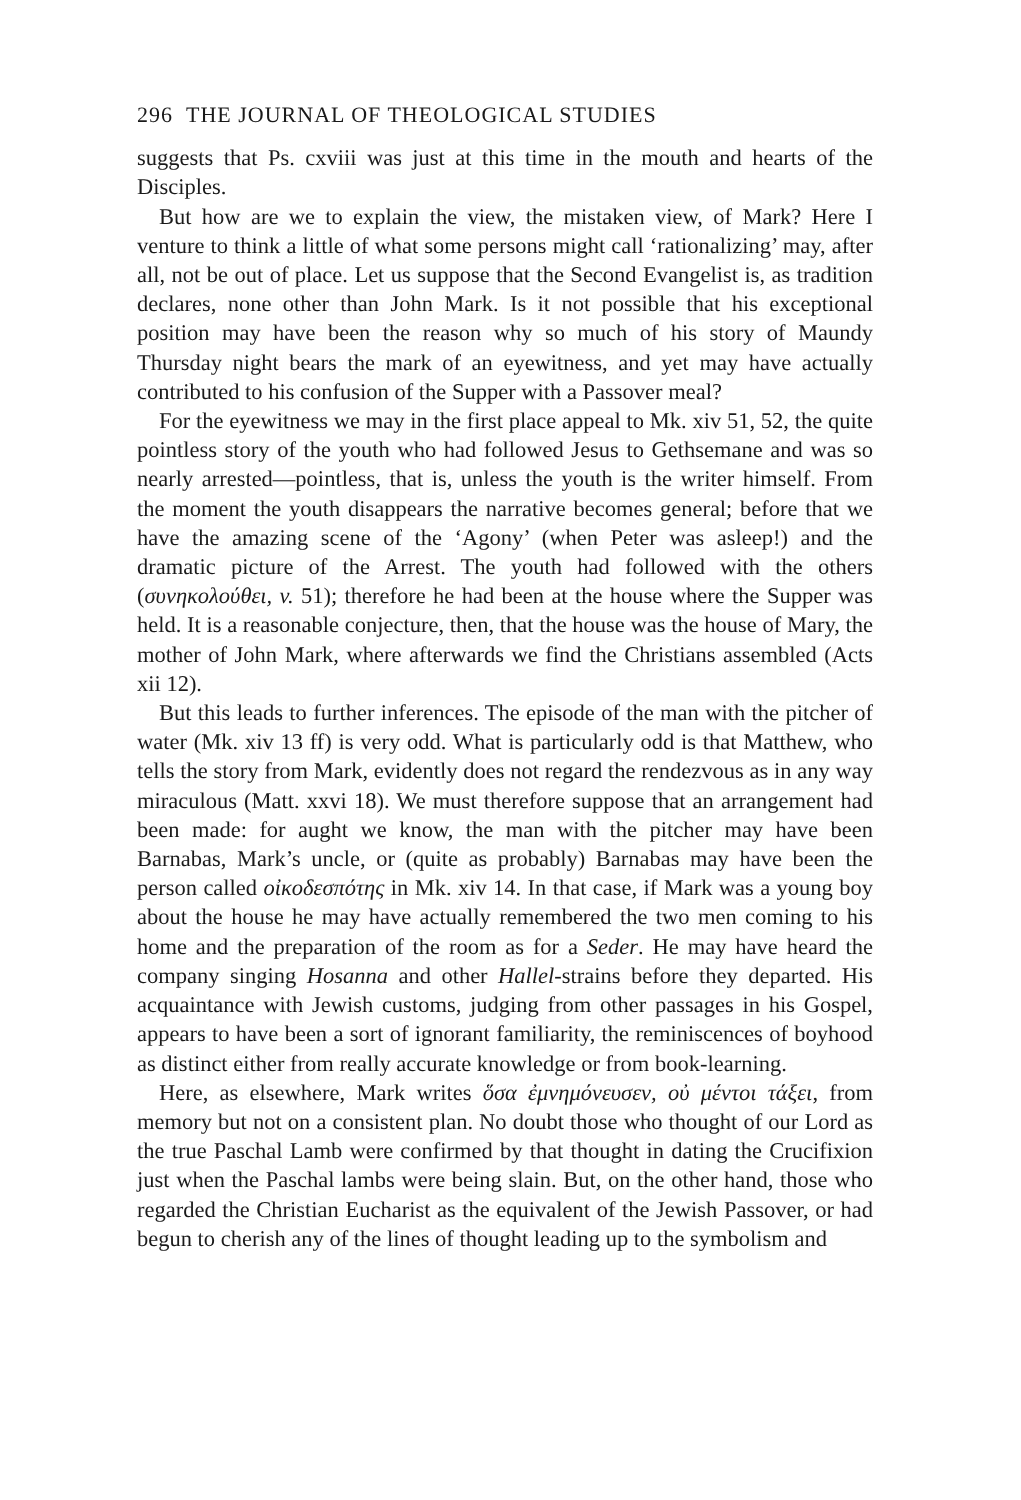296 THE JOURNAL OF THEOLOGICAL STUDIES
suggests that Ps. cxviii was just at this time in the mouth and hearts of the Disciples.
But how are we to explain the view, the mistaken view, of Mark? Here I venture to think a little of what some persons might call ‘rationalizing’ may, after all, not be out of place. Let us suppose that the Second Evangelist is, as tradition declares, none other than John Mark. Is it not possible that his exceptional position may have been the reason why so much of his story of Maundy Thursday night bears the mark of an eyewitness, and yet may have actually contributed to his confusion of the Supper with a Passover meal?
For the eyewitness we may in the first place appeal to Mk. xiv 51, 52, the quite pointless story of the youth who had followed Jesus to Gethsemane and was so nearly arrested—pointless, that is, unless the youth is the writer himself. From the moment the youth disappears the narrative becomes general; before that we have the amazing scene of the ‘Agony’ (when Peter was asleep!) and the dramatic picture of the Arrest. The youth had followed with the others (συνηκολούθει, v. 51); therefore he had been at the house where the Supper was held. It is a reasonable conjecture, then, that the house was the house of Mary, the mother of John Mark, where afterwards we find the Christians assembled (Acts xii 12).
But this leads to further inferences. The episode of the man with the pitcher of water (Mk. xiv 13 ff) is very odd. What is particularly odd is that Matthew, who tells the story from Mark, evidently does not regard the rendezvous as in any way miraculous (Matt. xxvi 18). We must therefore suppose that an arrangement had been made: for aught we know, the man with the pitcher may have been Barnabas, Mark’s uncle, or (quite as probably) Barnabas may have been the person called οἰκοδεσπότης in Mk. xiv 14. In that case, if Mark was a young boy about the house he may have actually remembered the two men coming to his home and the preparation of the room as for a Seder. He may have heard the company singing Hosanna and other Hallel-strains before they departed. His acquaintance with Jewish customs, judging from other passages in his Gospel, appears to have been a sort of ignorant familiarity, the reminiscences of boyhood as distinct either from really accurate knowledge or from book-learning.
Here, as elsewhere, Mark writes ὅσα ἐμνημόνευσεν, οὐ μέντοι τάξει, from memory but not on a consistent plan. No doubt those who thought of our Lord as the true Paschal Lamb were confirmed by that thought in dating the Crucifixion just when the Paschal lambs were being slain. But, on the other hand, those who regarded the Christian Eucharist as the equivalent of the Jewish Passover, or had begun to cherish any of the lines of thought leading up to the symbolism and